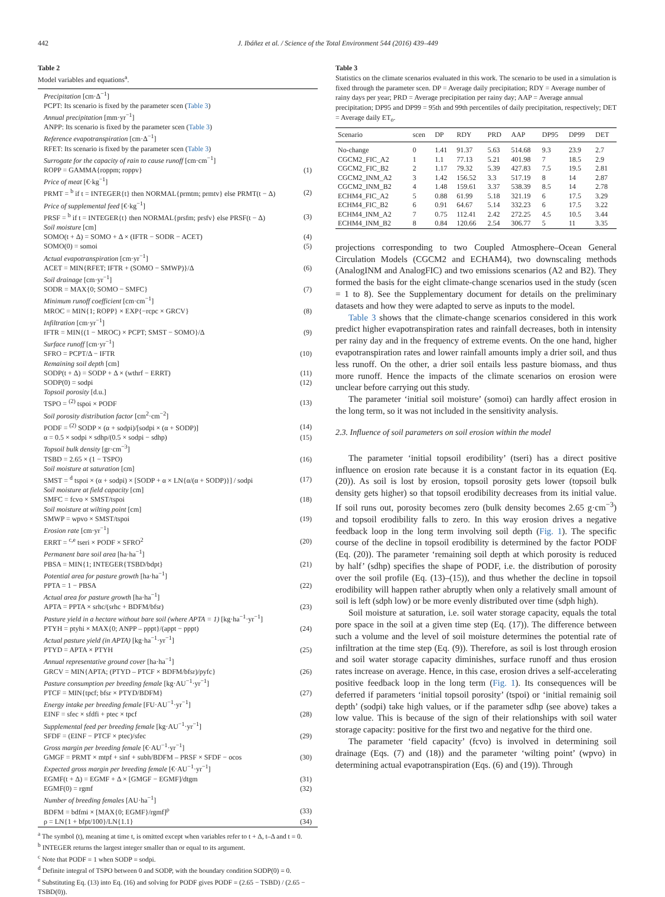442 J. Ibáñez et al. / Science of the Total Environment 544 (2016) 439–449
Table 2
Model variables and equations<sup>a</sup>.
| Precipitation [cm·Δ<sup>−1</sup>] | |
| PCPT: Its scenario is fixed by the parameter scen ( Table 3 ) | |
| Annual precipitation [mm·yr<sup>−1</sup>] | |
| ANPP: Its scenario is fixed by the parameter scen ( Table 3 ) | |
| Reference evapotranspiration [cm·Δ<sup>−1</sup>] | |
| RFET: Its scenario is fixed by the parameter scen ( Table 3 ) | |
| Surrogate for the capacity of rain to cause runoff [cm·cm<sup>−1</sup>] | |
| ROPP = GAMMA{roppm; roppv} | (1) |
| Price of meat [€·kg<sup>−1</sup>] | |
| PRMT = <sup>b</sup> if t = INTEGER{t} then NORMAL{prmtm; prmtv} else PRMT(t − Δ) | (2) |
| Price of supplemental feed [€·kg<sup>−1</sup>] | |
| PRSF = <sup>b</sup> if t = INTEGER{t} then NORMAL{prsfm; prsfv} else PRSF(t − Δ) | (3) |
| Soil moisture [cm] | |
| SOMO(t + Δ) = SOMO + Δ × (IFTR − SODR − ACET) | (4) |
| SOMO(0) = somoi | (5) |
| Actual evapotranspiration [cm·yr<sup>−1</sup>] | |
| ACET = MIN{RFET; IFTR + (SOMO − SMWP)}/Δ | (6) |
| Soil drainage [cm·yr<sup>−1</sup>] | |
| SODR = MAX{0; SOMO − SMFC} | (7) |
| Minimum runoff coefficient [cm·cm<sup>−1</sup>] | |
| MROC = MIN{1; ROPP} × EXP{−rcpc × GRCV} | (8) |
| Infiltration [cm·yr<sup>−1</sup>] | |
| IFTR = MIN{(1 − MROC) × PCPT; SMST − SOMO}/Δ | (9) |
| Surface runoff [cm·yr<sup>−1</sup>] | |
| SFRO = PCPT/Δ − IFTR | (10) |
| Remaining soil depth [cm] | |
| SODP(t + Δ) = SODP + Δ × (wthrf − ERRT) | (11) |
| SODP(0) = sodpi | (12) |
| Topsoil porosity [d.u.] | |
| TSPO = <sup>(2)</sup> tspoi × PODF | (13) |
| Soil porosity distribution factor [cm<sup>2</sup>·cm<sup>−2</sup>] | |
| PODF = <sup>(2)</sup> SODP × (α + sodpi)/[sodpi × (α + SODP)] | (14) |
| α = 0.5 × sodpi × sdhp/(0.5 × sodpi − sdhp) | (15) |
| Topsoil bulk density [gr·cm<sup>−3</sup>] | |
| TSBD = 2.65 × (1 − TSPO) | (16) |
| Soil moisture at saturation [cm] | |
| SMST = <sup>d</sup> tspoi × (α + sodpi) × [SODP + α × LN{α/(α + SODP)}] / sodpi | (17) |
| Soil moisture at field capacity [cm] | |
| SMFC = fcvo × SMST/tspoi | (18) |
| Soil moisture at wilting point [cm] | |
| SMWP = wpvo × SMST/tspoi | (19) |
| Erosion rate [cm·yr<sup>−1</sup>] | |
| ERRT = <sup>c,e</sup> tseri × PODF × SFRO<sup>2</sup> | (20) |
| Permanent bare soil area [ha·ha<sup>−1</sup>] | |
| PBSA = MIN{1; INTEGER{TSBD/bdpt} | (21) |
| Potential area for pasture growth [ha·ha<sup>−1</sup>] | |
| PPTA = 1 − PBSA | (22) |
| Actual area for pasture growth [ha·ha<sup>−1</sup>] | |
| APTA = PPTA × srhc/(srhc + BDFM/bfsr) | (23) |
| Pasture yield in a hectare without bare soil (where APTA = 1) [kg·ha<sup>−1</sup>·yr<sup>−1</sup>] | |
| PTYH = ptyhi × MAX{0; ANPP – pppt}/(appt − pppt) | (24) |
| Actual pasture yield (in APTA) [kg·ha<sup>−1</sup>·yr<sup>−1</sup>] | |
| PTYD = APTA × PTYH | (25) |
| Annual representative ground cover [ha·ha<sup>−1</sup>] | |
| GRCV = MIN{APTA; (PTYD – PTCF × BDFM/bfsr)/pyfc} | (26) |
| Pasture consumption per breeding female [kg·AU<sup>−1</sup>·yr<sup>−1</sup>] | |
| PTCF = MIN{tpcf; bfsr × PTYD/BDFM} | (27) |
| Energy intake per breeding female [FU·AU<sup>−1</sup>·yr<sup>−1</sup>] | |
| EINF = sfec × sfdfi + ptec × tpcf | (28) |
| Supplemental feed per breeding female [kg·AU<sup>−1</sup>·yr<sup>−1</sup>] | |
| SFDF = (EINF − PTCF × ptec)/sfec | (29) |
| Gross margin per breeding female [€·AU<sup>−1</sup>·yr<sup>−1</sup>] | |
| GMGF = PRMT × mtpf + sinf + subh/BDFM – PRSF × SFDF − ocos | (30) |
| Expected gross margin per breeding female [€·AU<sup>−1</sup>·yr<sup>−1</sup>] | |
| EGMF(t + Δ) = EGMF + Δ × [GMGF − EGMF]/dtgm | (31) |
| EGMF(0) = rgmf | (32) |
| Number of breeding females [AU·ha<sup>−1</sup>] | |
| BDFM = bdfmi × [MAX{0; EGMF}/rgmf]<sup>ρ</sup> | (33) |
| ρ = LN{1 + bfpt/100}/LN{1.1} | (34) |
<sup>a</sup> The symbol (t), meaning at time t, is omitted except when variables refer to t + Δ, t–Δ and t = 0.
<sup>b</sup> INTEGER returns the largest integer smaller than or equal to its argument.
<sup>c</sup> Note that PODF = 1 when SODP = sodpi.
<sup>d</sup> Definite integral of TSPO between 0 and SODP, with the boundary condition SODP(0) = 0.
<sup>e</sup> Substituting Eq. (13) into Eq. (16) and solving for PODF gives PODF = (2.65 − TSBD) / (2.65 − TSBD(0)).
Table 3
Statistics on the climate scenarios evaluated in this work. The scenario to be used in a simulation is fixed through the parameter scen. DP = Average daily precipitation; RDY = Average number of rainy days per year; PRD = Average precipitation per rainy day; AAP = Average annual precipitation; DP95 and DP99 = 95th and 99th percentiles of daily precipitation, respectively; DET = Average daily ET<sub>o</sub>.
| Scenario | scen | DP | RDY | PRD | AAP | DP95 | DP99 | DET |
| --- | --- | --- | --- | --- | --- | --- | --- | --- |
| No-change | 0 | 1.41 | 91.37 | 5.63 | 514.68 | 9.3 | 23.9 | 2.7 |
| CGCM2_FIC_A2 | 1 | 1.1 | 77.13 | 5.21 | 401.98 | 7 | 18.5 | 2.9 |
| CGCM2_FIC_B2 | 2 | 1.17 | 79.32 | 5.39 | 427.83 | 7.5 | 19.5 | 2.81 |
| CGCM2_INM_A2 | 3 | 1.42 | 156.52 | 3.3 | 517.19 | 8 | 14 | 2.87 |
| CGCM2_INM_B2 | 4 | 1.48 | 159.61 | 3.37 | 538.39 | 8.5 | 14 | 2.78 |
| ECHM4_FIC_A2 | 5 | 0.88 | 61.99 | 5.18 | 321.19 | 6 | 17.5 | 3.29 |
| ECHM4_FIC_B2 | 6 | 0.91 | 64.67 | 5.14 | 332.23 | 6 | 17.5 | 3.22 |
| ECHM4_INM_A2 | 7 | 0.75 | 112.41 | 2.42 | 272.25 | 4.5 | 10.5 | 3.44 |
| ECHM4_INM_B2 | 8 | 0.84 | 120.66 | 2.54 | 306.77 | 5 | 11 | 3.35 |
projections corresponding to two Coupled Atmosphere–Ocean General Circulation Models (CGCM2 and ECHAM4), two downscaling methods (AnalogINM and AnalogFIC) and two emissions scenarios (A2 and B2). They formed the basis for the eight climate-change scenarios used in the study (scen = 1 to 8). See the Supplementary document for details on the preliminary datasets and how they were adapted to serve as inputs to the model.
Table 3 shows that the climate-change scenarios considered in this work predict higher evapotranspiration rates and rainfall decreases, both in intensity per rainy day and in the frequency of extreme events. On the one hand, higher evapotranspiration rates and lower rainfall amounts imply a drier soil, and thus less runoff. On the other, a drier soil entails less pasture biomass, and thus more runoff. Hence the impacts of the climate scenarios on erosion were unclear before carrying out this study.
The parameter ‘initial soil moisture’ (somoi) can hardly affect erosion in the long term, so it was not included in the sensitivity analysis.
2.3. Influence of soil parameters on soil erosion within the model
The parameter ‘initial topsoil erodibility’ (tseri) has a direct positive influence on erosion rate because it is a constant factor in its equation (Eq. (20)). As soil is lost by erosion, topsoil porosity gets lower (topsoil bulk density gets higher) so that topsoil erodibility decreases from its initial value. If soil runs out, porosity becomes zero (bulk density becomes 2.65 g·cm<sup>−3</sup>) and topsoil erodibility falls to zero. In this way erosion drives a negative feedback loop in the long term involving soil depth (Fig. 1). The specific course of the decline in topsoil erodibility is determined by the factor PODF (Eq. (20)). The parameter ‘remaining soil depth at which porosity is reduced by half’ (sdhp) specifies the shape of PODF, i.e. the distribution of porosity over the soil profile (Eq. (13)–(15)), and thus whether the decline in topsoil erodibility will happen rather abruptly when only a relatively small amount of soil is left (sdph low) or be more evenly distributed over time (sdph high).
Soil moisture at saturation, i.e. soil water storage capacity, equals the total pore space in the soil at a given time step (Eq. (17)). The difference between such a volume and the level of soil moisture determines the potential rate of infiltration at the time step (Eq. (9)). Therefore, as soil is lost through erosion and soil water storage capacity diminishes, surface runoff and thus erosion rates increase on average. Hence, in this case, erosion drives a self-accelerating positive feedback loop in the long term (Fig. 1). Its consequences will be deferred if parameters ‘initial topsoil porosity’ (tspoi) or ‘initial remainig soil depth’ (sodpi) take high values, or if the parameter sdhp (see above) takes a low value. This is because of the sign of their relationships with soil water storage capacity: positive for the first two and negative for the third one.
The parameter ‘field capacity’ (fcvo) is involved in determining soil drainage (Eqs. (7) and (18)) and the parameter ‘wilting point’ (wpvo) in determining actual evapotranspiration (Eqs. (6) and (19)). Through